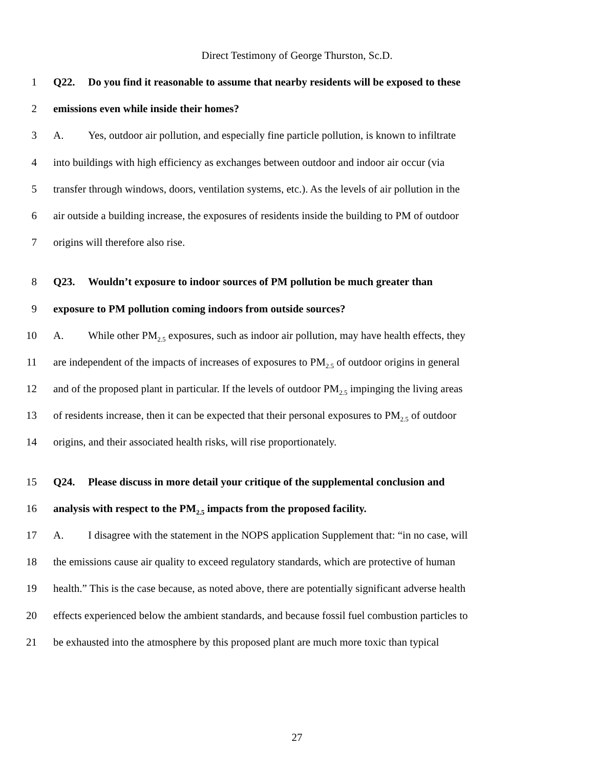Direct Testimony of George Thurston, Sc.D.
1 Q22. Do you find it reasonable to assume that nearby residents will be exposed to these
2 emissions even while inside their homes?
3 A. Yes, outdoor air pollution, and especially fine particle pollution, is known to infiltrate
4 into buildings with high efficiency as exchanges between outdoor and indoor air occur (via
5 transfer through windows, doors, ventilation systems, etc.). As the levels of air pollution in the
6 air outside a building increase, the exposures of residents inside the building to PM of outdoor
7 origins will therefore also rise.
8 Q23. Wouldn’t exposure to indoor sources of PM pollution be much greater than
9 exposure to PM pollution coming indoors from outside sources?
10 A. While other PM<sub>2.5</sub> exposures, such as indoor air pollution, may have health effects, they
11 are independent of the impacts of increases of exposures to PM<sub>2.5</sub> of outdoor origins in general
12 and of the proposed plant in particular. If the levels of outdoor PM<sub>2.5</sub> impinging the living areas
13 of residents increase, then it can be expected that their personal exposures to PM<sub>2.5</sub> of outdoor
14 origins, and their associated health risks, will rise proportionately.
15 Q24. Please discuss in more detail your critique of the supplemental conclusion and
16 analysis with respect to the PM<sub>2.5</sub> impacts from the proposed facility.
17 A. I disagree with the statement in the NOPS application Supplement that: “in no case, will
18 the emissions cause air quality to exceed regulatory standards, which are protective of human
19 health.” This is the case because, as noted above, there are potentially significant adverse health
20 effects experienced below the ambient standards, and because fossil fuel combustion particles to
21 be exhausted into the atmosphere by this proposed plant are much more toxic than typical
27